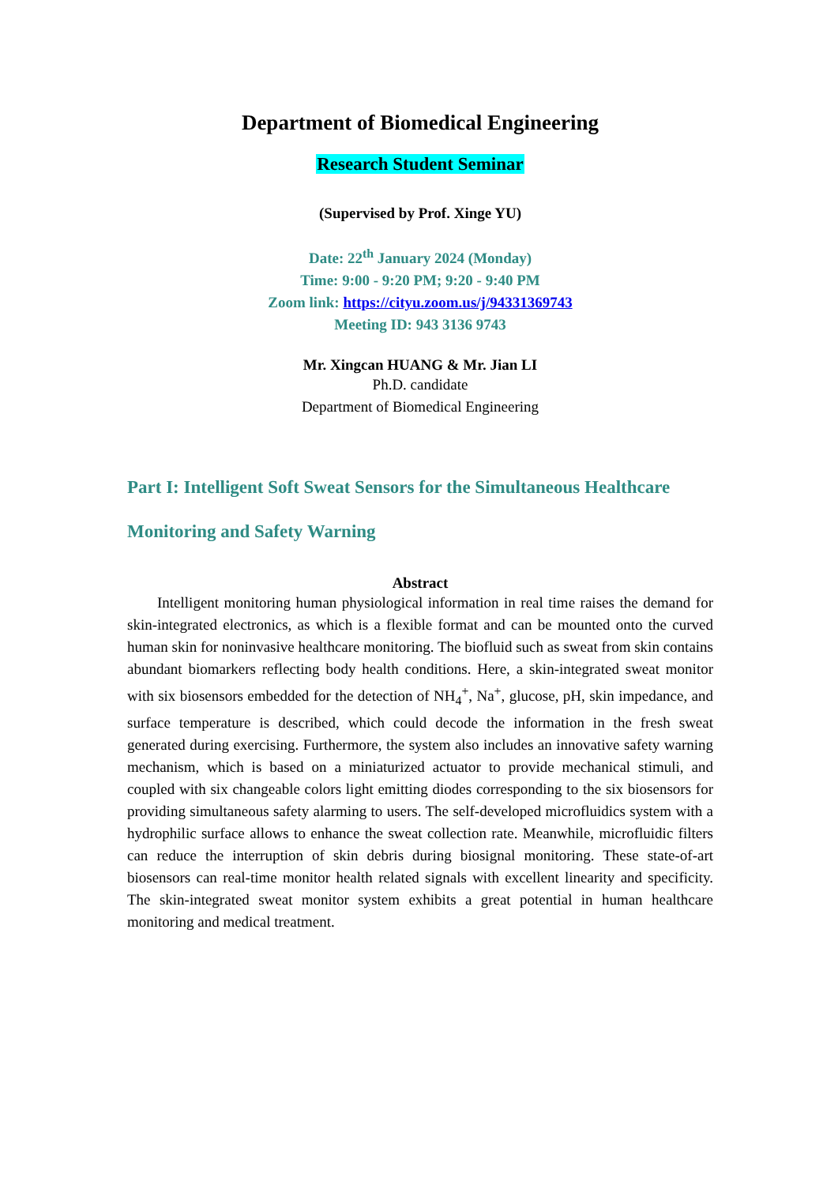Department of Biomedical Engineering
Research Student Seminar
(Supervised by Prof. Xinge YU)
Date: 22<sup>th</sup> January 2024 (Monday)
Time: 9:00 - 9:20 PM; 9:20 - 9:40 PM
Zoom link: https://cityu.zoom.us/j/94331369743
Meeting ID: 943 3136 9743
Mr. Xingcan HUANG & Mr. Jian LI
Ph.D. candidate
Department of Biomedical Engineering
Part I: Intelligent Soft Sweat Sensors for the Simultaneous Healthcare Monitoring and Safety Warning
Abstract
Intelligent monitoring human physiological information in real time raises the demand for skin-integrated electronics, as which is a flexible format and can be mounted onto the curved human skin for noninvasive healthcare monitoring. The biofluid such as sweat from skin contains abundant biomarkers reflecting body health conditions. Here, a skin-integrated sweat monitor with six biosensors embedded for the detection of NH<sub>4</sub><sup>+</sup>, Na<sup>+</sup>, glucose, pH, skin impedance, and surface temperature is described, which could decode the information in the fresh sweat generated during exercising. Furthermore, the system also includes an innovative safety warning mechanism, which is based on a miniaturized actuator to provide mechanical stimuli, and coupled with six changeable colors light emitting diodes corresponding to the six biosensors for providing simultaneous safety alarming to users. The self-developed microfluidics system with a hydrophilic surface allows to enhance the sweat collection rate. Meanwhile, microfluidic filters can reduce the interruption of skin debris during biosignal monitoring. These state-of-art biosensors can real-time monitor health related signals with excellent linearity and specificity. The skin-integrated sweat monitor system exhibits a great potential in human healthcare monitoring and medical treatment.